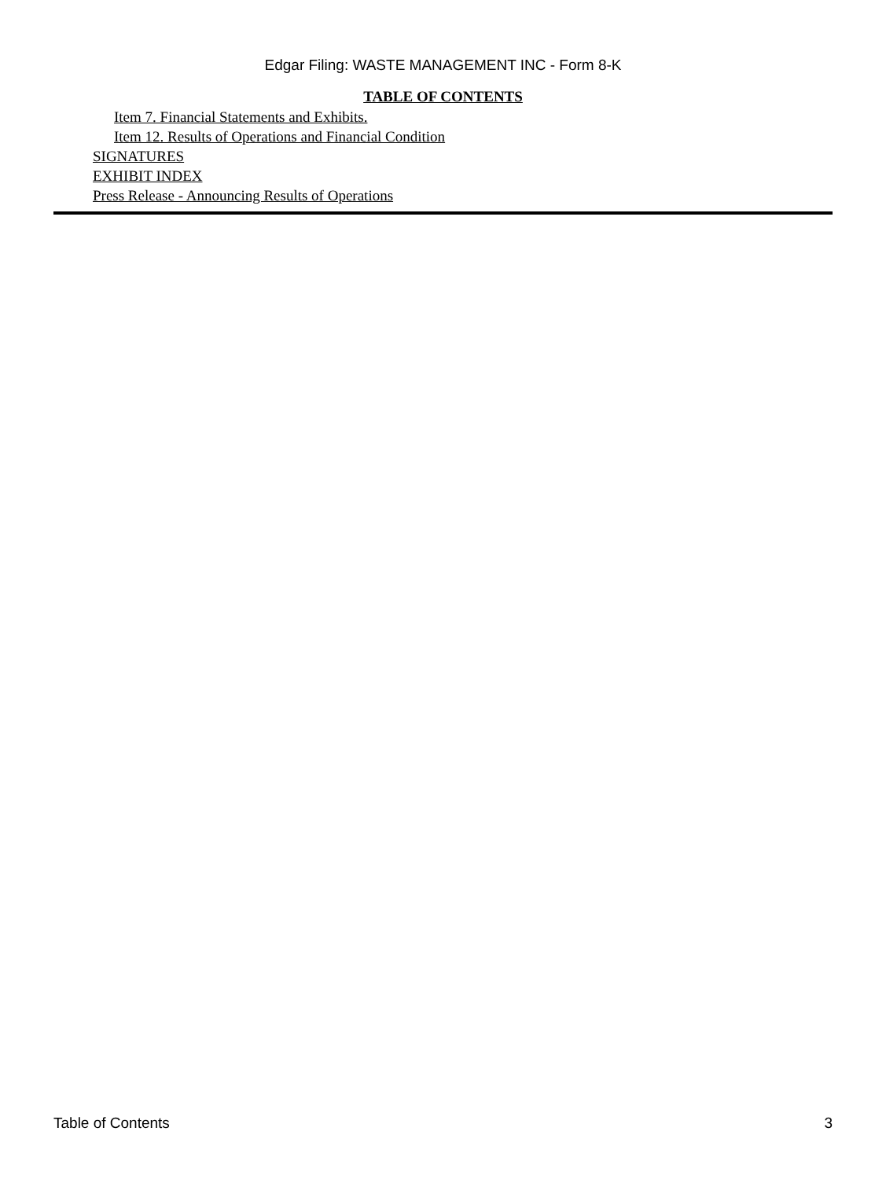Edgar Filing: WASTE MANAGEMENT INC - Form 8-K
TABLE OF CONTENTS
Item 7. Financial Statements and Exhibits.
Item 12. Results of Operations and Financial Condition
SIGNATURES
EXHIBIT INDEX
Press Release - Announcing Results of Operations
Table of Contents 3